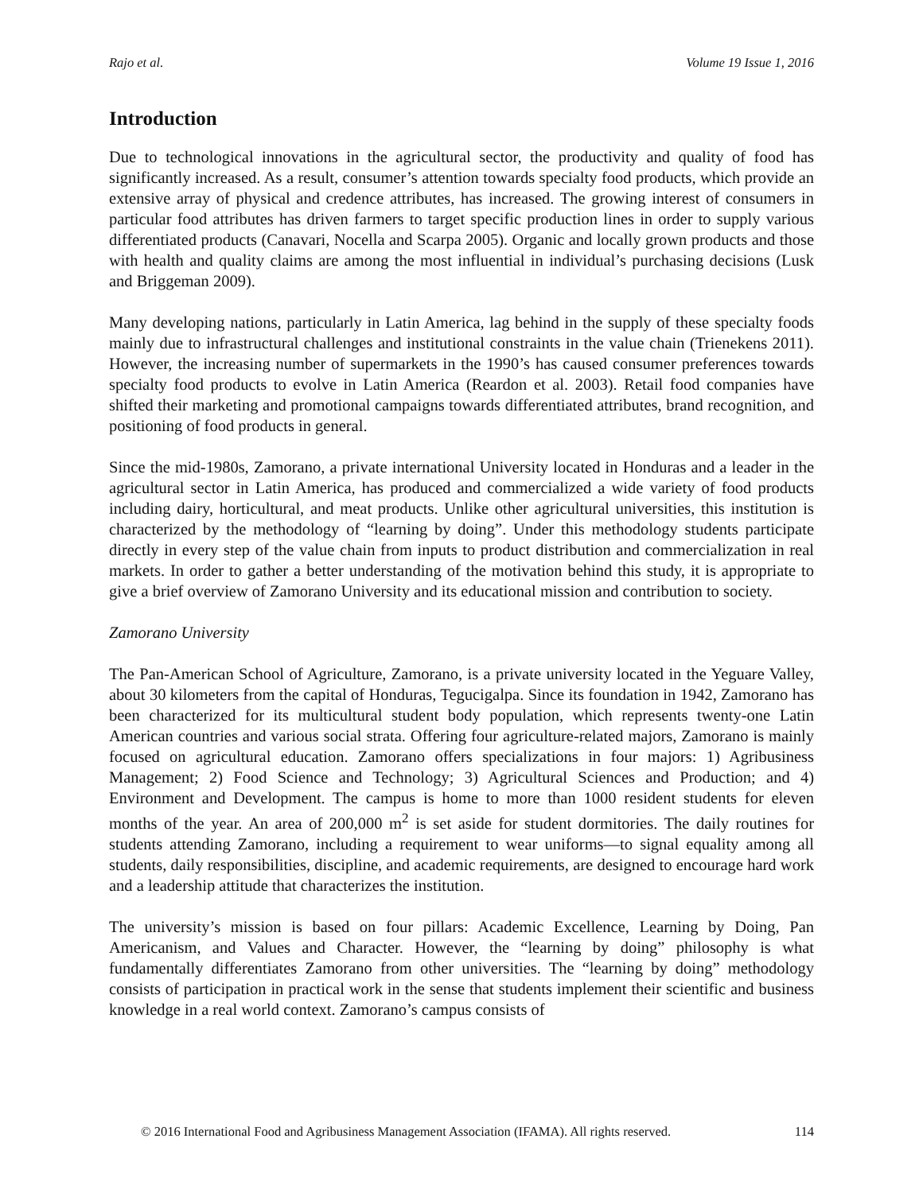Rajo et al. Volume 19 Issue 1, 2016
Introduction
Due to technological innovations in the agricultural sector, the productivity and quality of food has significantly increased. As a result, consumer’s attention towards specialty food products, which provide an extensive array of physical and credence attributes, has increased. The growing interest of consumers in particular food attributes has driven farmers to target specific production lines in order to supply various differentiated products (Canavari, Nocella and Scarpa 2005). Organic and locally grown products and those with health and quality claims are among the most influential in individual’s purchasing decisions (Lusk and Briggeman 2009).
Many developing nations, particularly in Latin America, lag behind in the supply of these specialty foods mainly due to infrastructural challenges and institutional constraints in the value chain (Trienekens 2011). However, the increasing number of supermarkets in the 1990’s has caused consumer preferences towards specialty food products to evolve in Latin America (Reardon et al. 2003). Retail food companies have shifted their marketing and promotional campaigns towards differentiated attributes, brand recognition, and positioning of food products in general.
Since the mid-1980s, Zamorano, a private international University located in Honduras and a leader in the agricultural sector in Latin America, has produced and commercialized a wide variety of food products including dairy, horticultural, and meat products. Unlike other agricultural universities, this institution is characterized by the methodology of “learning by doing”. Under this methodology students participate directly in every step of the value chain from inputs to product distribution and commercialization in real markets. In order to gather a better understanding of the motivation behind this study, it is appropriate to give a brief overview of Zamorano University and its educational mission and contribution to society.
Zamorano University
The Pan-American School of Agriculture, Zamorano, is a private university located in the Yeguare Valley, about 30 kilometers from the capital of Honduras, Tegucigalpa. Since its foundation in 1942, Zamorano has been characterized for its multicultural student body population, which represents twenty-one Latin American countries and various social strata. Offering four agriculture-related majors, Zamorano is mainly focused on agricultural education. Zamorano offers specializations in four majors: 1) Agribusiness Management; 2) Food Science and Technology; 3) Agricultural Sciences and Production; and 4) Environment and Development. The campus is home to more than 1000 resident students for eleven months of the year. An area of 200,000 m<sup>2</sup> is set aside for student dormitories. The daily routines for students attending Zamorano, including a requirement to wear uniforms—to signal equality among all students, daily responsibilities, discipline, and academic requirements, are designed to encourage hard work and a leadership attitude that characterizes the institution.
The university’s mission is based on four pillars: Academic Excellence, Learning by Doing, Pan Americanism, and Values and Character. However, the “learning by doing” philosophy is what fundamentally differentiates Zamorano from other universities. The “learning by doing” methodology consists of participation in practical work in the sense that students implement their scientific and business knowledge in a real world context. Zamorano’s campus consists of
© 2016 International Food and Agribusiness Management Association (IFAMA). All rights reserved. 114